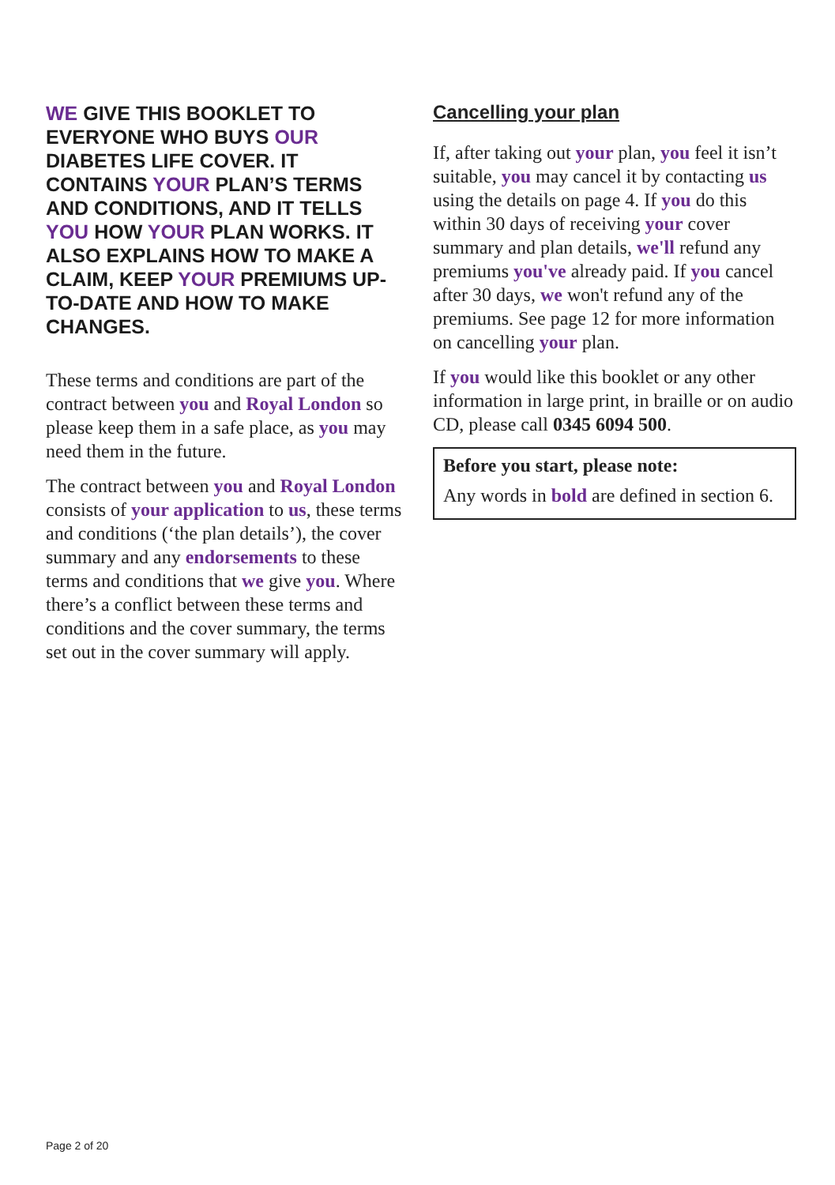WE GIVE THIS BOOKLET TO EVERYONE WHO BUYS OUR DIABETES LIFE COVER. IT CONTAINS YOUR PLAN’S TERMS AND CONDITIONS, AND IT TELLS YOU HOW YOUR PLAN WORKS. IT ALSO EXPLAINS HOW TO MAKE A CLAIM, KEEP YOUR PREMIUMS UP-TO-DATE AND HOW TO MAKE CHANGES.
These terms and conditions are part of the contract between you and Royal London so please keep them in a safe place, as you may need them in the future.
The contract between you and Royal London consists of your application to us, these terms and conditions (‘the plan details’), the cover summary and any endorsements to these terms and conditions that we give you. Where there’s a conflict between these terms and conditions and the cover summary, the terms set out in the cover summary will apply.
Cancelling your plan
If, after taking out your plan, you feel it isn’t suitable, you may cancel it by contacting us using the details on page 4. If you do this within 30 days of receiving your cover summary and plan details, we'll refund any premiums you've already paid. If you cancel after 30 days, we won't refund any of the premiums. See page 12 for more information on cancelling your plan.
If you would like this booklet or any other information in large print, in braille or on audio CD, please call 0345 6094 500.
Before you start, please note:
Any words in bold are defined in section 6.
Page 2 of 20